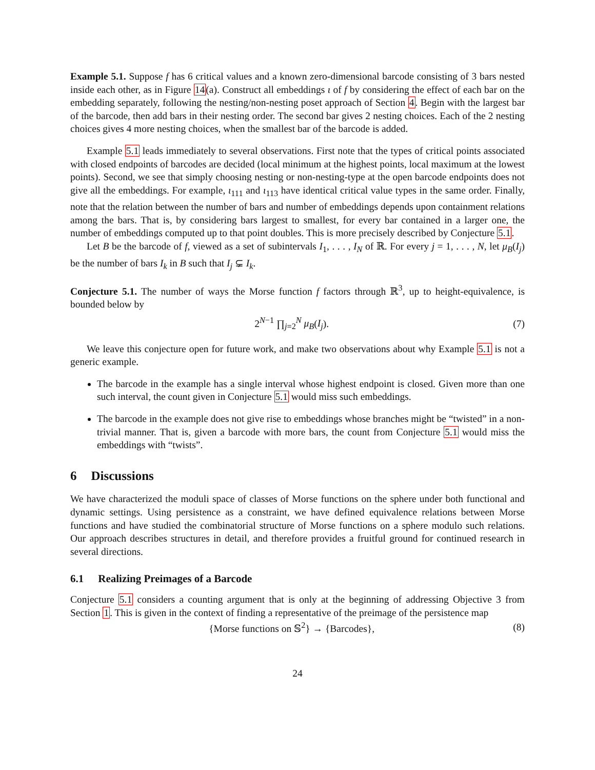Example 5.1. Suppose f has 6 critical values and a known zero-dimensional barcode consisting of 3 bars nested inside each other, as in Figure 14(a). Construct all embeddings ι of f by considering the effect of each bar on the embedding separately, following the nesting/non-nesting poset approach of Section 4. Begin with the largest bar of the barcode, then add bars in their nesting order. The second bar gives 2 nesting choices. Each of the 2 nesting choices gives 4 more nesting choices, when the smallest bar of the barcode is added.
Example 5.1 leads immediately to several observations. First note that the types of critical points associated with closed endpoints of barcodes are decided (local minimum at the highest points, local maximum at the lowest points). Second, we see that simply choosing nesting or non-nesting-type at the open barcode endpoints does not give all the embeddings. For example, ι<sub>111</sub> and ι<sub>113</sub> have identical critical value types in the same order. Finally, note that the relation between the number of bars and number of embeddings depends upon containment relations among the bars. That is, by considering bars largest to smallest, for every bar contained in a larger one, the number of embeddings computed up to that point doubles. This is more precisely described by Conjecture 5.1.
Let B be the barcode of f, viewed as a set of subintervals I<sub>1</sub>, . . . , I<sub>N</sub> of ℝ. For every j = 1, . . . , N, let μ<sub>B</sub>(I<sub>j</sub>) be the number of bars I<sub>k</sub> in B such that I<sub>j</sub> ⊊ I<sub>k</sub>.
Conjecture 5.1. The number of ways the Morse function f factors through ℝ<sup>3</sup>, up to height-equivalence, is bounded below by
2<sup>N−1</sup> ∏<sub>j=2</sub><sup>N</sup> μ<sub>B</sub>(I<sub>j</sub>). (7)
We leave this conjecture open for future work, and make two observations about why Example 5.1 is not a generic example.
The barcode in the example has a single interval whose highest endpoint is closed. Given more than one such interval, the count given in Conjecture 5.1 would miss such embeddings.
The barcode in the example does not give rise to embeddings whose branches might be “twisted” in a non-trivial manner. That is, given a barcode with more bars, the count from Conjecture 5.1 would miss the embeddings with “twists”.
6 Discussions
We have characterized the moduli space of classes of Morse functions on the sphere under both functional and dynamic settings. Using persistence as a constraint, we have defined equivalence relations between Morse functions and have studied the combinatorial structure of Morse functions on a sphere modulo such relations. Our approach describes structures in detail, and therefore provides a fruitful ground for continued research in several directions.
6.1 Realizing Preimages of a Barcode
Conjecture 5.1 considers a counting argument that is only at the beginning of addressing Objective 3 from Section 1. This is given in the context of finding a representative of the preimage of the persistence map
{Morse functions on 𝕊<sup>2</sup>} → {Barcodes}, (8)
24